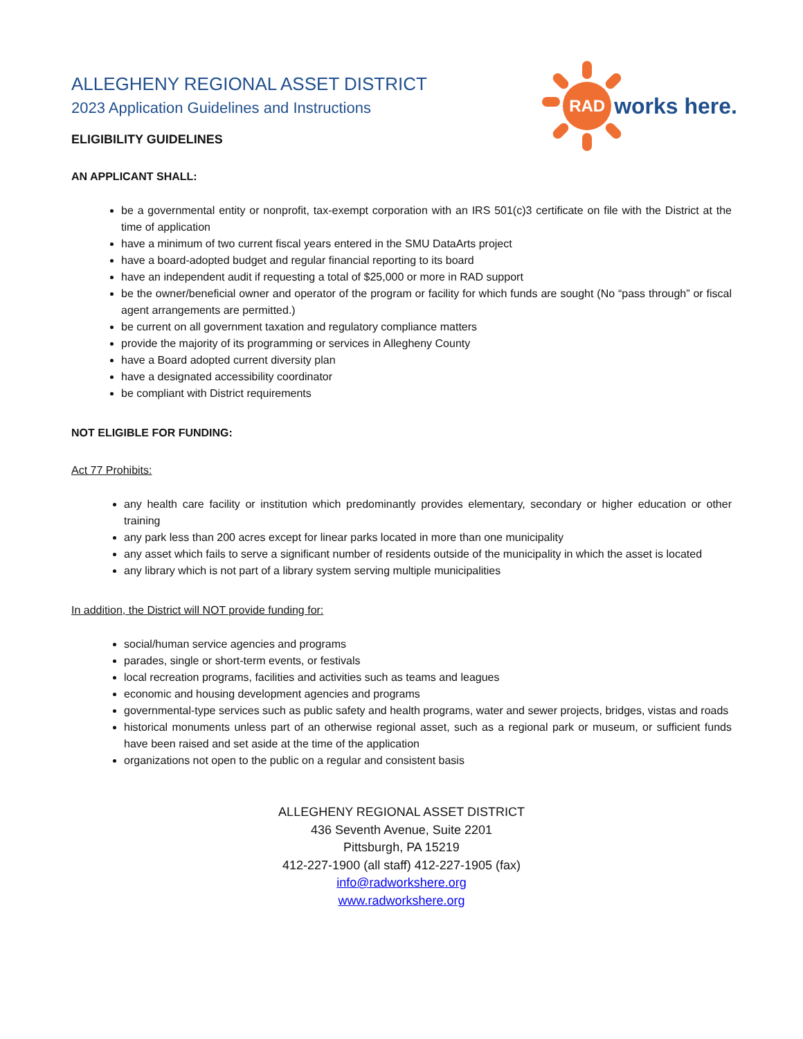ALLEGHENY REGIONAL ASSET DISTRICT
2023 Application Guidelines and Instructions
ELIGIBILITY GUIDELINES
RAD
works here.
AN APPLICANT SHALL:
be a governmental entity or nonprofit, tax-exempt corporation with an IRS 501(c)3 certificate on file with the District at the time of application
have a minimum of two current fiscal years entered in the SMU DataArts project
have a board-adopted budget and regular financial reporting to its board
have an independent audit if requesting a total of $25,000 or more in RAD support
be the owner/beneficial owner and operator of the program or facility for which funds are sought (No “pass through” or fiscal agent arrangements are permitted.)
be current on all government taxation and regulatory compliance matters
provide the majority of its programming or services in Allegheny County
have a Board adopted current diversity plan
have a designated accessibility coordinator
be compliant with District requirements
NOT ELIGIBLE FOR FUNDING:
Act 77 Prohibits:
any health care facility or institution which predominantly provides elementary, secondary or higher education or other training
any park less than 200 acres except for linear parks located in more than one municipality
any asset which fails to serve a significant number of residents outside of the municipality in which the asset is located
any library which is not part of a library system serving multiple municipalities
In addition, the District will NOT provide funding for:
social/human service agencies and programs
parades, single or short-term events, or festivals
local recreation programs, facilities and activities such as teams and leagues
economic and housing development agencies and programs
governmental-type services such as public safety and health programs, water and sewer projects, bridges, vistas and roads
historical monuments unless part of an otherwise regional asset, such as a regional park or museum, or sufficient funds have been raised and set aside at the time of the application
organizations not open to the public on a regular and consistent basis
ALLEGHENY REGIONAL ASSET DISTRICT
436 Seventh Avenue, Suite 2201
Pittsburgh, PA 15219
412-227-1900 (all staff) 412-227-1905 (fax)
info@radworkshere.org
www.radworkshere.org